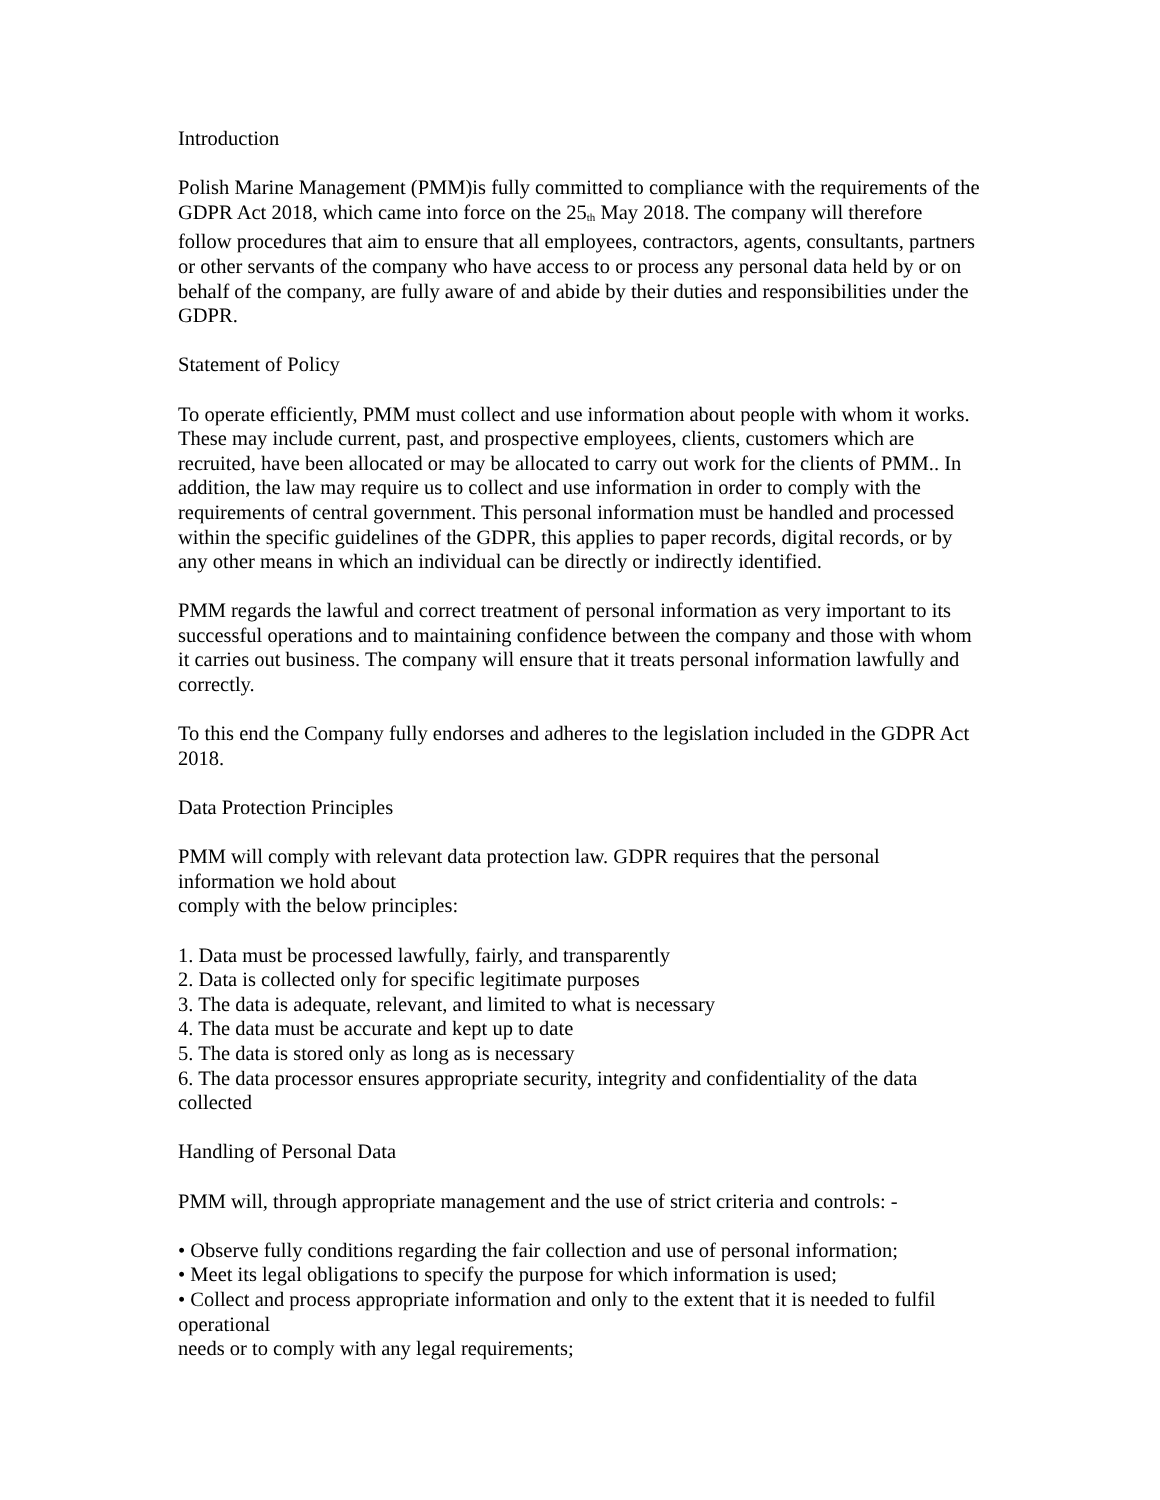Introduction
Polish Marine Management (PMM)is fully committed to compliance with the requirements of the GDPR Act 2018, which came into force on the 25<sub>th</sub> May 2018. The company will therefore follow procedures that aim to ensure that all employees, contractors, agents, consultants, partners or other servants of the company who have access to or process any personal data held by or on behalf of the company, are fully aware of and abide by their duties and responsibilities under the GDPR.
Statement of Policy
To operate efficiently, PMM must collect and use information about people with whom it works. These may include current, past, and prospective employees, clients, customers which are recruited, have been allocated or may be allocated to carry out work for the clients of PMM.. In addition, the law may require us to collect and use information in order to comply with the requirements of central government. This personal information must be handled and processed within the specific guidelines of the GDPR, this applies to paper records, digital records, or by any other means in which an individual can be directly or indirectly identified.
PMM regards the lawful and correct treatment of personal information as very important to its successful operations and to maintaining confidence between the company and those with whom it carries out business. The company will ensure that it treats personal information lawfully and correctly.
To this end the Company fully endorses and adheres to the legislation included in the GDPR Act 2018.
Data Protection Principles
PMM will comply with relevant data protection law. GDPR requires that the personal information we hold about
comply with the below principles:
1. Data must be processed lawfully, fairly, and transparently
2. Data is collected only for specific legitimate purposes
3. The data is adequate, relevant, and limited to what is necessary
4. The data must be accurate and kept up to date
5. The data is stored only as long as is necessary
6. The data processor ensures appropriate security, integrity and confidentiality of the data collected
Handling of Personal Data
PMM will, through appropriate management and the use of strict criteria and controls: -
• Observe fully conditions regarding the fair collection and use of personal information;
• Meet its legal obligations to specify the purpose for which information is used;
• Collect and process appropriate information and only to the extent that it is needed to fulfil operational
needs or to comply with any legal requirements;